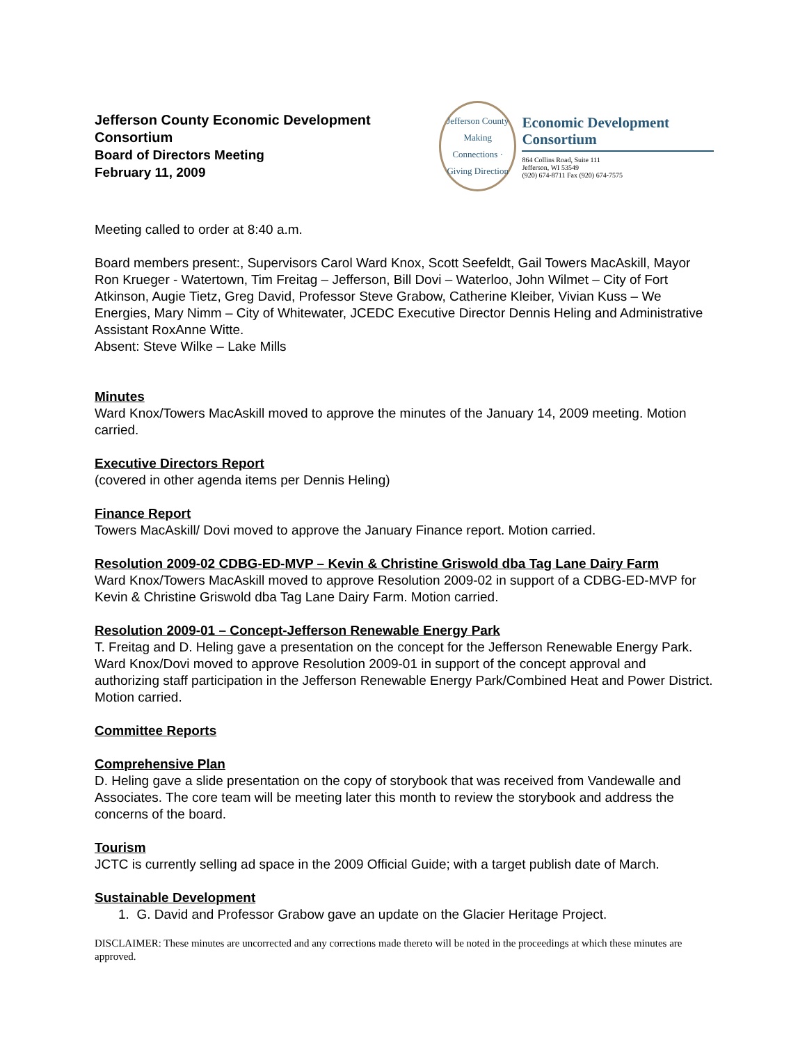Jefferson County Economic Development
Consortium
Board of Directors Meeting
February 11, 2009
Jefferson County
Making Connections · Giving Direction
Economic Development Consortium
864 Collins Road, Suite 111
Jefferson, WI 53549
(920) 674-8711 Fax (920) 674-7575
Meeting called to order at 8:40 a.m.
Board members present:, Supervisors Carol Ward Knox, Scott Seefeldt, Gail Towers MacAskill, Mayor Ron Krueger - Watertown, Tim Freitag – Jefferson, Bill Dovi – Waterloo, John Wilmet – City of Fort Atkinson, Augie Tietz, Greg David, Professor Steve Grabow, Catherine Kleiber, Vivian Kuss – We Energies, Mary Nimm – City of Whitewater, JCEDC Executive Director Dennis Heling and Administrative Assistant RoxAnne Witte.
Absent: Steve Wilke – Lake Mills
Minutes
Ward Knox/Towers MacAskill moved to approve the minutes of the January 14, 2009 meeting. Motion carried.
Executive Directors Report
(covered in other agenda items per Dennis Heling)
Finance Report
Towers MacAskill/ Dovi moved to approve the January Finance report. Motion carried.
Resolution 2009-02 CDBG-ED-MVP – Kevin & Christine Griswold dba Tag Lane Dairy Farm
Ward Knox/Towers MacAskill moved to approve Resolution 2009-02 in support of a CDBG-ED-MVP for Kevin & Christine Griswold dba Tag Lane Dairy Farm. Motion carried.
Resolution 2009-01 – Concept-Jefferson Renewable Energy Park
T. Freitag and D. Heling gave a presentation on the concept for the Jefferson Renewable Energy Park. Ward Knox/Dovi moved to approve Resolution 2009-01 in support of the concept approval and authorizing staff participation in the Jefferson Renewable Energy Park/Combined Heat and Power District. Motion carried.
Committee Reports
Comprehensive Plan
D. Heling gave a slide presentation on the copy of storybook that was received from Vandewalle and Associates. The core team will be meeting later this month to review the storybook and address the concerns of the board.
Tourism
JCTC is currently selling ad space in the 2009 Official Guide; with a target publish date of March.
Sustainable Development
1. G. David and Professor Grabow gave an update on the Glacier Heritage Project.
DISCLAIMER: These minutes are uncorrected and any corrections made thereto will be noted in the proceedings at which these minutes are approved.